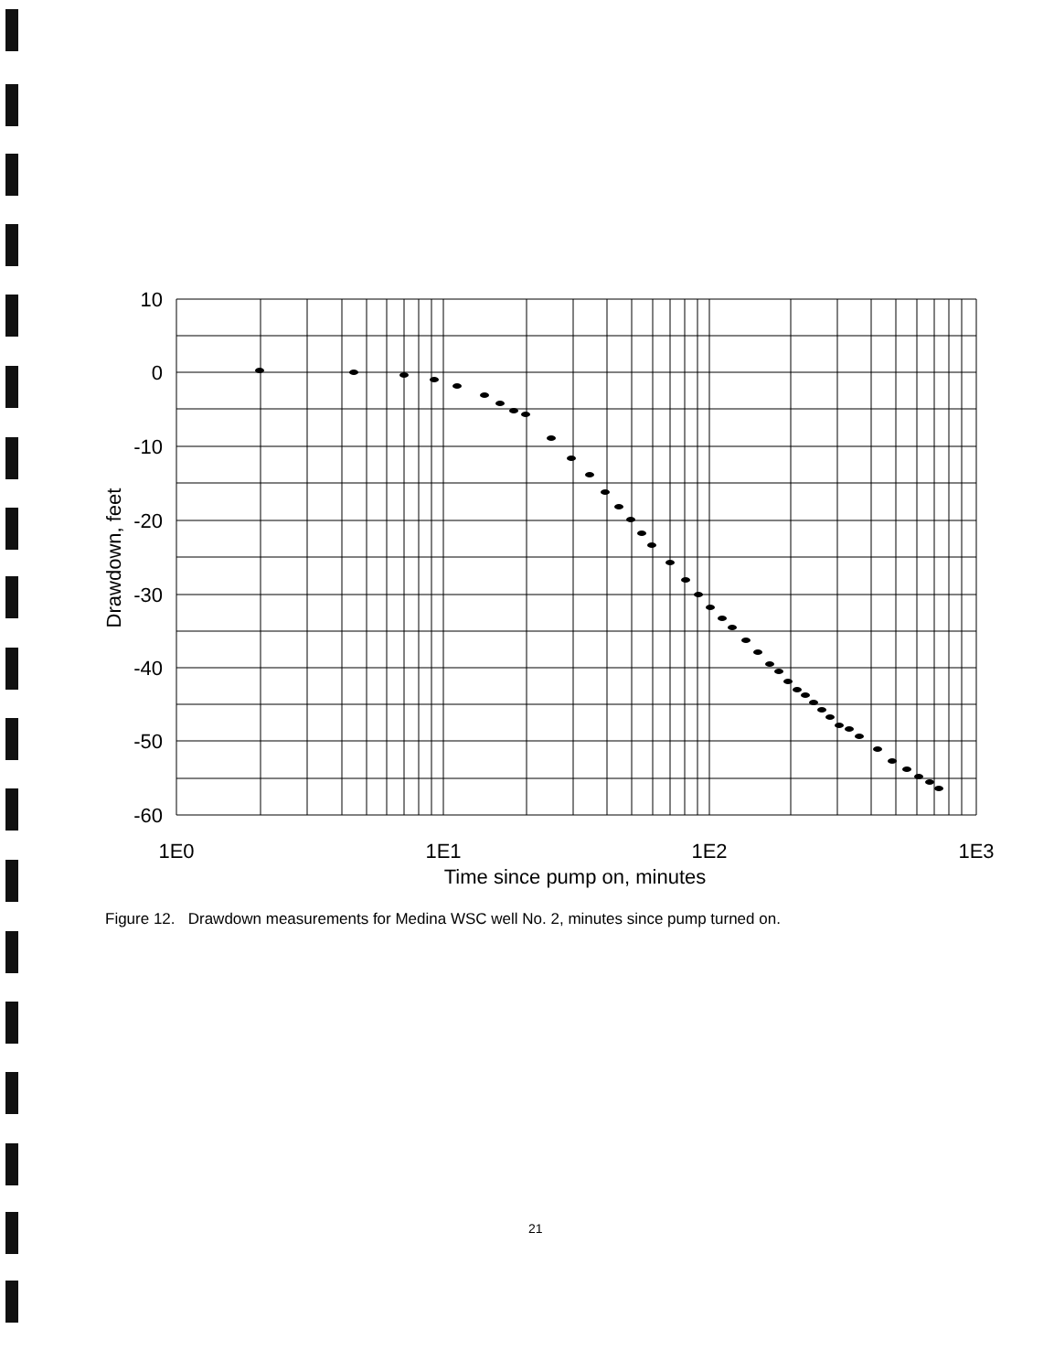10
0
-10
-20
-30
-40
-50
-60
1E0
1E1
1E2
1E3
Time since pump on, minutes
Drawdown, feet
Figure 12. Drawdown measurements for Medina WSC well No. 2, minutes since pump turned on.
21